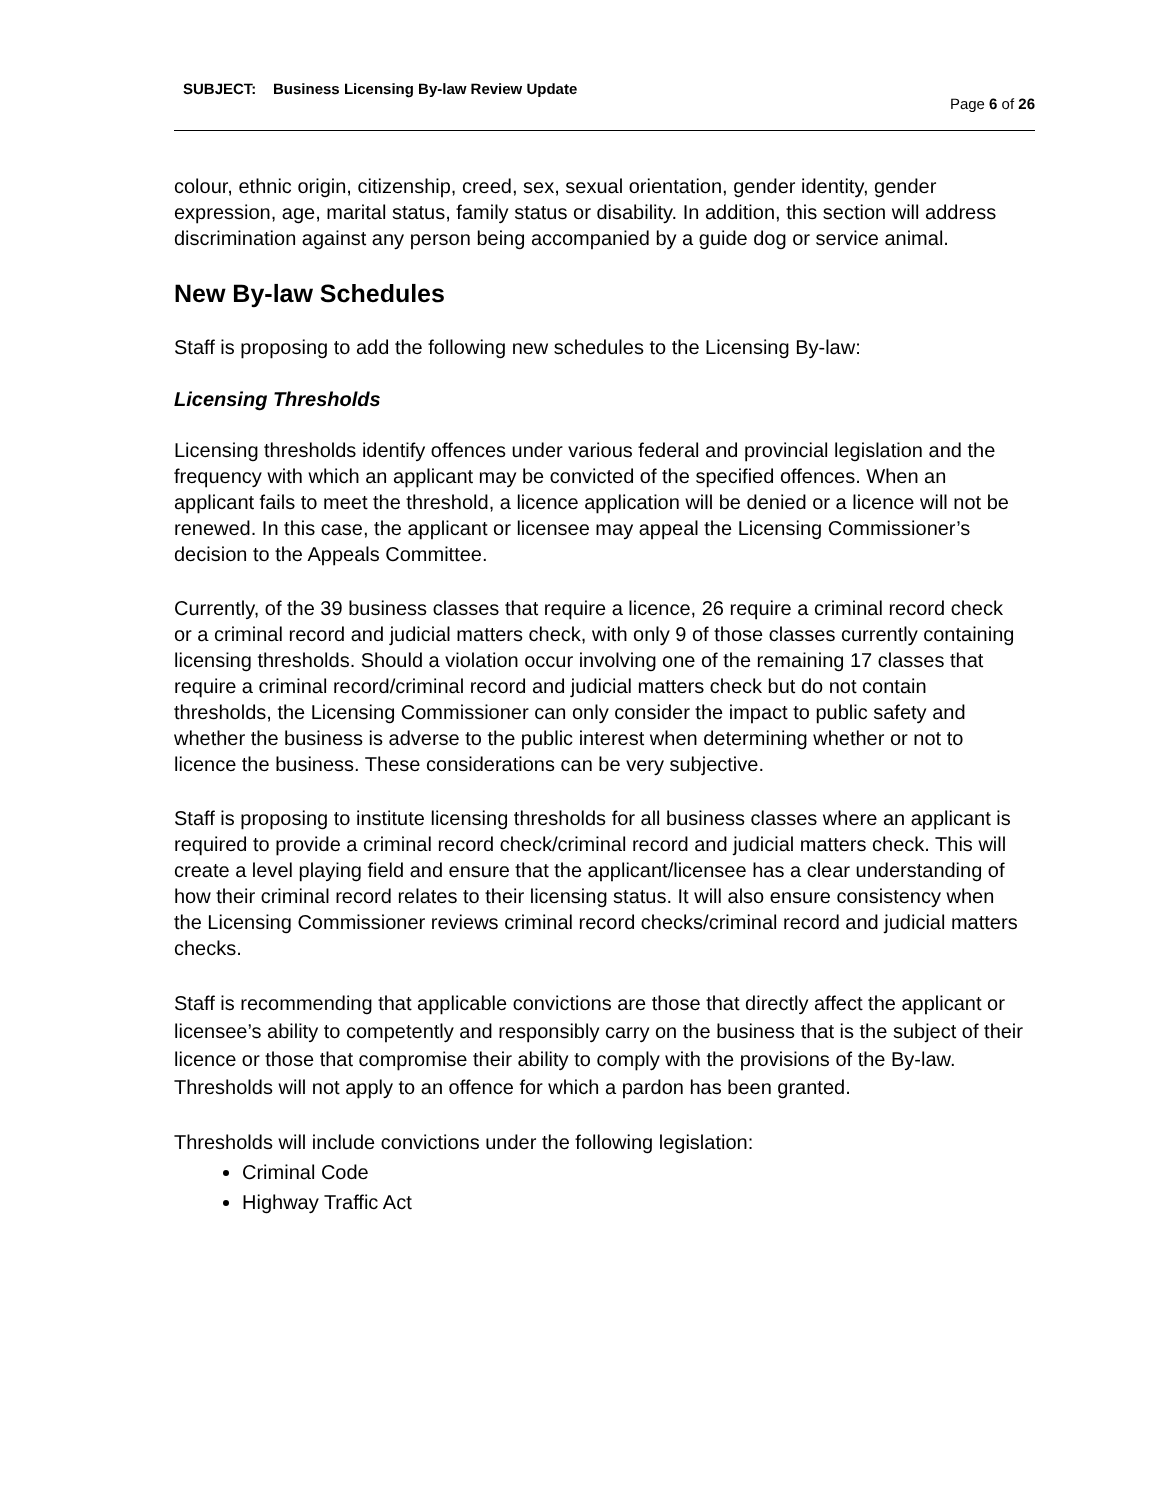SUBJECT: Business Licensing By-law Review Update
Page 6 of 26
colour, ethnic origin, citizenship, creed, sex, sexual orientation, gender identity, gender expression, age, marital status, family status or disability. In addition, this section will address discrimination against any person being accompanied by a guide dog or service animal.
New By-law Schedules
Staff is proposing to add the following new schedules to the Licensing By-law:
Licensing Thresholds
Licensing thresholds identify offences under various federal and provincial legislation and the frequency with which an applicant may be convicted of the specified offences. When an applicant fails to meet the threshold, a licence application will be denied or a licence will not be renewed. In this case, the applicant or licensee may appeal the Licensing Commissioner’s decision to the Appeals Committee.
Currently, of the 39 business classes that require a licence, 26 require a criminal record check or a criminal record and judicial matters check, with only 9 of those classes currently containing licensing thresholds. Should a violation occur involving one of the remaining 17 classes that require a criminal record/criminal record and judicial matters check but do not contain thresholds, the Licensing Commissioner can only consider the impact to public safety and whether the business is adverse to the public interest when determining whether or not to licence the business. These considerations can be very subjective.
Staff is proposing to institute licensing thresholds for all business classes where an applicant is required to provide a criminal record check/criminal record and judicial matters check. This will create a level playing field and ensure that the applicant/licensee has a clear understanding of how their criminal record relates to their licensing status. It will also ensure consistency when the Licensing Commissioner reviews criminal record checks/criminal record and judicial matters checks.
Staff is recommending that applicable convictions are those that directly affect the applicant or licensee’s ability to competently and responsibly carry on the business that is the subject of their licence or those that compromise their ability to comply with the provisions of the By-law. Thresholds will not apply to an offence for which a pardon has been granted.
Thresholds will include convictions under the following legislation:
Criminal Code
Highway Traffic Act